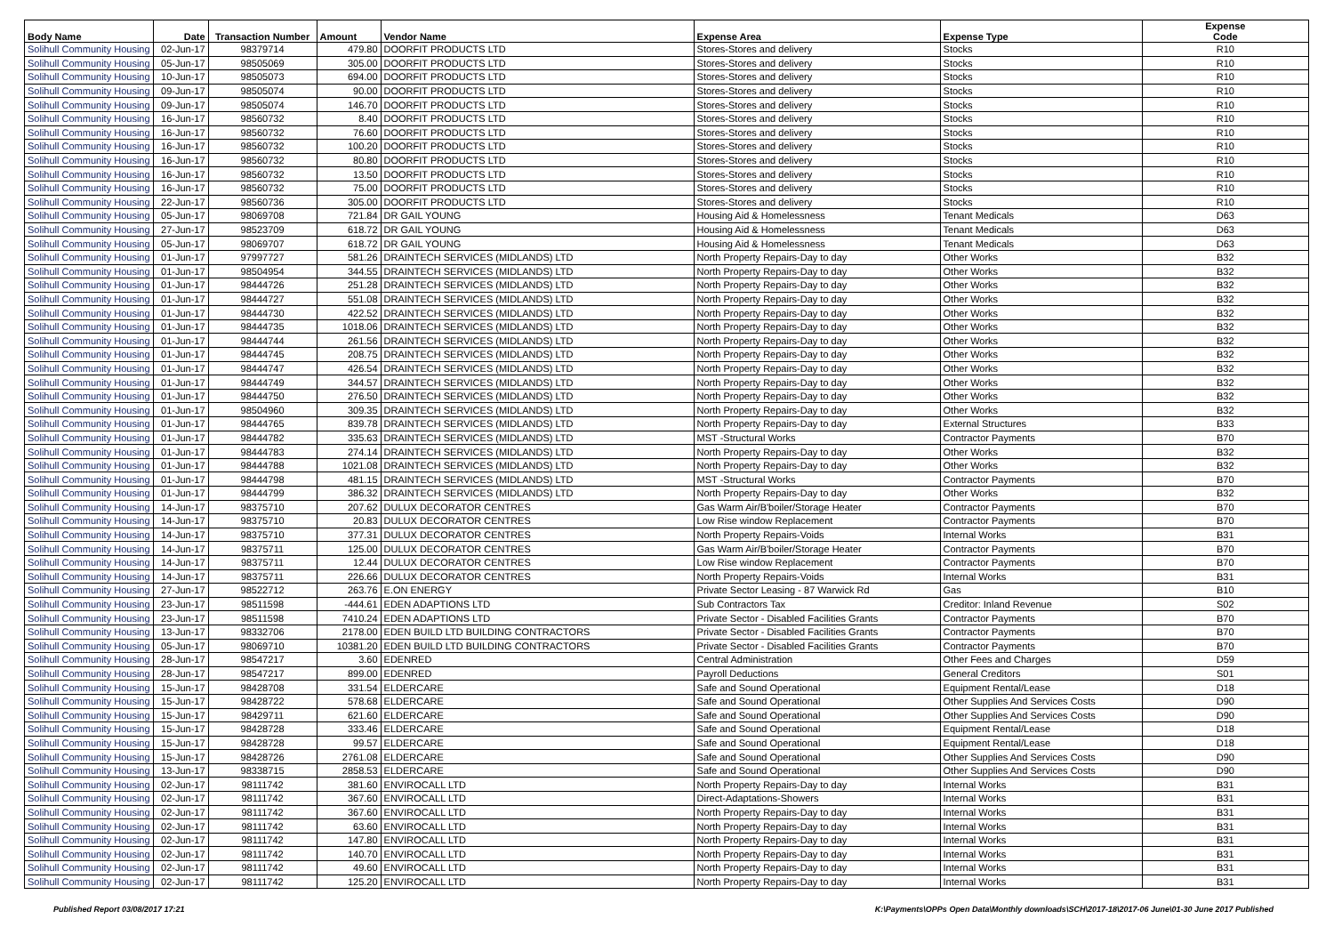| Body Name | Date | Transaction Number | Amount | Vendor Name | Expense Area | Expense Type | Expense Code |
| --- | --- | --- | --- | --- | --- | --- | --- |
| Solihull Community Housing | 02-Jun-17 | 98379714 | 479.80 | DOORFIT PRODUCTS LTD | Stores-Stores and delivery | Stocks | R10 |
| Solihull Community Housing | 05-Jun-17 | 98505069 | 305.00 | DOORFIT PRODUCTS LTD | Stores-Stores and delivery | Stocks | R10 |
| Solihull Community Housing | 10-Jun-17 | 98505073 | 694.00 | DOORFIT PRODUCTS LTD | Stores-Stores and delivery | Stocks | R10 |
| Solihull Community Housing | 09-Jun-17 | 98505074 | 90.00 | DOORFIT PRODUCTS LTD | Stores-Stores and delivery | Stocks | R10 |
| Solihull Community Housing | 09-Jun-17 | 98505074 | 146.70 | DOORFIT PRODUCTS LTD | Stores-Stores and delivery | Stocks | R10 |
| Solihull Community Housing | 16-Jun-17 | 98560732 | 8.40 | DOORFIT PRODUCTS LTD | Stores-Stores and delivery | Stocks | R10 |
| Solihull Community Housing | 16-Jun-17 | 98560732 | 76.60 | DOORFIT PRODUCTS LTD | Stores-Stores and delivery | Stocks | R10 |
| Solihull Community Housing | 16-Jun-17 | 98560732 | 100.20 | DOORFIT PRODUCTS LTD | Stores-Stores and delivery | Stocks | R10 |
| Solihull Community Housing | 16-Jun-17 | 98560732 | 80.80 | DOORFIT PRODUCTS LTD | Stores-Stores and delivery | Stocks | R10 |
| Solihull Community Housing | 16-Jun-17 | 98560732 | 13.50 | DOORFIT PRODUCTS LTD | Stores-Stores and delivery | Stocks | R10 |
| Solihull Community Housing | 16-Jun-17 | 98560732 | 75.00 | DOORFIT PRODUCTS LTD | Stores-Stores and delivery | Stocks | R10 |
| Solihull Community Housing | 22-Jun-17 | 98560736 | 305.00 | DOORFIT PRODUCTS LTD | Stores-Stores and delivery | Stocks | R10 |
| Solihull Community Housing | 05-Jun-17 | 98069708 | 721.84 | DR GAIL YOUNG | Housing Aid & Homelessness | Tenant Medicals | D63 |
| Solihull Community Housing | 27-Jun-17 | 98523709 | 618.72 | DR GAIL YOUNG | Housing Aid & Homelessness | Tenant Medicals | D63 |
| Solihull Community Housing | 05-Jun-17 | 98069707 | 618.72 | DR GAIL YOUNG | Housing Aid & Homelessness | Tenant Medicals | D63 |
| Solihull Community Housing | 01-Jun-17 | 97997727 | 581.26 | DRAINTECH SERVICES (MIDLANDS) LTD | North Property Repairs-Day to day | Other Works | B32 |
| Solihull Community Housing | 01-Jun-17 | 98504954 | 344.55 | DRAINTECH SERVICES (MIDLANDS) LTD | North Property Repairs-Day to day | Other Works | B32 |
| Solihull Community Housing | 01-Jun-17 | 98444726 | 251.28 | DRAINTECH SERVICES (MIDLANDS) LTD | North Property Repairs-Day to day | Other Works | B32 |
| Solihull Community Housing | 01-Jun-17 | 98444727 | 551.08 | DRAINTECH SERVICES (MIDLANDS) LTD | North Property Repairs-Day to day | Other Works | B32 |
| Solihull Community Housing | 01-Jun-17 | 98444730 | 422.52 | DRAINTECH SERVICES (MIDLANDS) LTD | North Property Repairs-Day to day | Other Works | B32 |
| Solihull Community Housing | 01-Jun-17 | 98444735 | 1018.06 | DRAINTECH SERVICES (MIDLANDS) LTD | North Property Repairs-Day to day | Other Works | B32 |
| Solihull Community Housing | 01-Jun-17 | 98444744 | 261.56 | DRAINTECH SERVICES (MIDLANDS) LTD | North Property Repairs-Day to day | Other Works | B32 |
| Solihull Community Housing | 01-Jun-17 | 98444745 | 208.75 | DRAINTECH SERVICES (MIDLANDS) LTD | North Property Repairs-Day to day | Other Works | B32 |
| Solihull Community Housing | 01-Jun-17 | 98444747 | 426.54 | DRAINTECH SERVICES (MIDLANDS) LTD | North Property Repairs-Day to day | Other Works | B32 |
| Solihull Community Housing | 01-Jun-17 | 98444749 | 344.57 | DRAINTECH SERVICES (MIDLANDS) LTD | North Property Repairs-Day to day | Other Works | B32 |
| Solihull Community Housing | 01-Jun-17 | 98444750 | 276.50 | DRAINTECH SERVICES (MIDLANDS) LTD | North Property Repairs-Day to day | Other Works | B32 |
| Solihull Community Housing | 01-Jun-17 | 98504960 | 309.35 | DRAINTECH SERVICES (MIDLANDS) LTD | North Property Repairs-Day to day | Other Works | B32 |
| Solihull Community Housing | 01-Jun-17 | 98444765 | 839.78 | DRAINTECH SERVICES (MIDLANDS) LTD | North Property Repairs-Day to day | External Structures | B33 |
| Solihull Community Housing | 01-Jun-17 | 98444782 | 335.63 | DRAINTECH SERVICES (MIDLANDS) LTD | MST -Structural Works | Contractor Payments | B70 |
| Solihull Community Housing | 01-Jun-17 | 98444783 | 274.14 | DRAINTECH SERVICES (MIDLANDS) LTD | North Property Repairs-Day to day | Other Works | B32 |
| Solihull Community Housing | 01-Jun-17 | 98444788 | 1021.08 | DRAINTECH SERVICES (MIDLANDS) LTD | North Property Repairs-Day to day | Other Works | B32 |
| Solihull Community Housing | 01-Jun-17 | 98444798 | 481.15 | DRAINTECH SERVICES (MIDLANDS) LTD | MST -Structural Works | Contractor Payments | B70 |
| Solihull Community Housing | 01-Jun-17 | 98444799 | 386.32 | DRAINTECH SERVICES (MIDLANDS) LTD | North Property Repairs-Day to day | Other Works | B32 |
| Solihull Community Housing | 14-Jun-17 | 98375710 | 207.62 | DULUX DECORATOR CENTRES | Gas Warm Air/B'boiler/Storage Heater | Contractor Payments | B70 |
| Solihull Community Housing | 14-Jun-17 | 98375710 | 20.83 | DULUX DECORATOR CENTRES | Low Rise window Replacement | Contractor Payments | B70 |
| Solihull Community Housing | 14-Jun-17 | 98375710 | 377.31 | DULUX DECORATOR CENTRES | North Property Repairs-Voids | Internal Works | B31 |
| Solihull Community Housing | 14-Jun-17 | 98375711 | 125.00 | DULUX DECORATOR CENTRES | Gas Warm Air/B'boiler/Storage Heater | Contractor Payments | B70 |
| Solihull Community Housing | 14-Jun-17 | 98375711 | 12.44 | DULUX DECORATOR CENTRES | Low Rise window Replacement | Contractor Payments | B70 |
| Solihull Community Housing | 14-Jun-17 | 98375711 | 226.66 | DULUX DECORATOR CENTRES | North Property Repairs-Voids | Internal Works | B31 |
| Solihull Community Housing | 27-Jun-17 | 98522712 | 263.76 | E.ON ENERGY | Private Sector Leasing - 87 Warwick Rd | Gas | B10 |
| Solihull Community Housing | 23-Jun-17 | 98511598 | -444.61 | EDEN ADAPTIONS LTD | Sub Contractors Tax | Creditor: Inland Revenue | S02 |
| Solihull Community Housing | 23-Jun-17 | 98511598 | 7410.24 | EDEN ADAPTIONS LTD | Private Sector - Disabled Facilities Grants | Contractor Payments | B70 |
| Solihull Community Housing | 13-Jun-17 | 98332706 | 2178.00 | EDEN BUILD LTD BUILDING CONTRACTORS | Private Sector - Disabled Facilities Grants | Contractor Payments | B70 |
| Solihull Community Housing | 05-Jun-17 | 98069710 | 10381.20 | EDEN BUILD LTD BUILDING CONTRACTORS | Private Sector - Disabled Facilities Grants | Contractor Payments | B70 |
| Solihull Community Housing | 28-Jun-17 | 98547217 | 3.60 | EDENRED | Central Administration | Other Fees and Charges | D59 |
| Solihull Community Housing | 28-Jun-17 | 98547217 | 899.00 | EDENRED | Payroll Deductions | General Creditors | S01 |
| Solihull Community Housing | 15-Jun-17 | 98428708 | 331.54 | ELDERCARE | Safe and Sound Operational | Equipment Rental/Lease | D18 |
| Solihull Community Housing | 15-Jun-17 | 98428722 | 578.68 | ELDERCARE | Safe and Sound Operational | Other Supplies And Services Costs | D90 |
| Solihull Community Housing | 15-Jun-17 | 98429711 | 621.60 | ELDERCARE | Safe and Sound Operational | Other Supplies And Services Costs | D90 |
| Solihull Community Housing | 15-Jun-17 | 98428728 | 333.46 | ELDERCARE | Safe and Sound Operational | Equipment Rental/Lease | D18 |
| Solihull Community Housing | 15-Jun-17 | 98428728 | 99.57 | ELDERCARE | Safe and Sound Operational | Equipment Rental/Lease | D18 |
| Solihull Community Housing | 15-Jun-17 | 98428726 | 2761.08 | ELDERCARE | Safe and Sound Operational | Other Supplies And Services Costs | D90 |
| Solihull Community Housing | 13-Jun-17 | 98338715 | 2858.53 | ELDERCARE | Safe and Sound Operational | Other Supplies And Services Costs | D90 |
| Solihull Community Housing | 02-Jun-17 | 98111742 | 381.60 | ENVIROCALL LTD | North Property Repairs-Day to day | Internal Works | B31 |
| Solihull Community Housing | 02-Jun-17 | 98111742 | 367.60 | ENVIROCALL LTD | Direct-Adaptations-Showers | Internal Works | B31 |
| Solihull Community Housing | 02-Jun-17 | 98111742 | 367.60 | ENVIROCALL LTD | North Property Repairs-Day to day | Internal Works | B31 |
| Solihull Community Housing | 02-Jun-17 | 98111742 | 63.60 | ENVIROCALL LTD | North Property Repairs-Day to day | Internal Works | B31 |
| Solihull Community Housing | 02-Jun-17 | 98111742 | 147.80 | ENVIROCALL LTD | North Property Repairs-Day to day | Internal Works | B31 |
| Solihull Community Housing | 02-Jun-17 | 98111742 | 140.70 | ENVIROCALL LTD | North Property Repairs-Day to day | Internal Works | B31 |
| Solihull Community Housing | 02-Jun-17 | 98111742 | 49.60 | ENVIROCALL LTD | North Property Repairs-Day to day | Internal Works | B31 |
| Solihull Community Housing | 02-Jun-17 | 98111742 | 125.20 | ENVIROCALL LTD | North Property Repairs-Day to day | Internal Works | B31 |
Published Report 03/08/2017 17:21 K:\Payments\OPPs Open Data\Monthly downloads\SCH\2017-18\2017-06 June\01-30 June 2017 Published